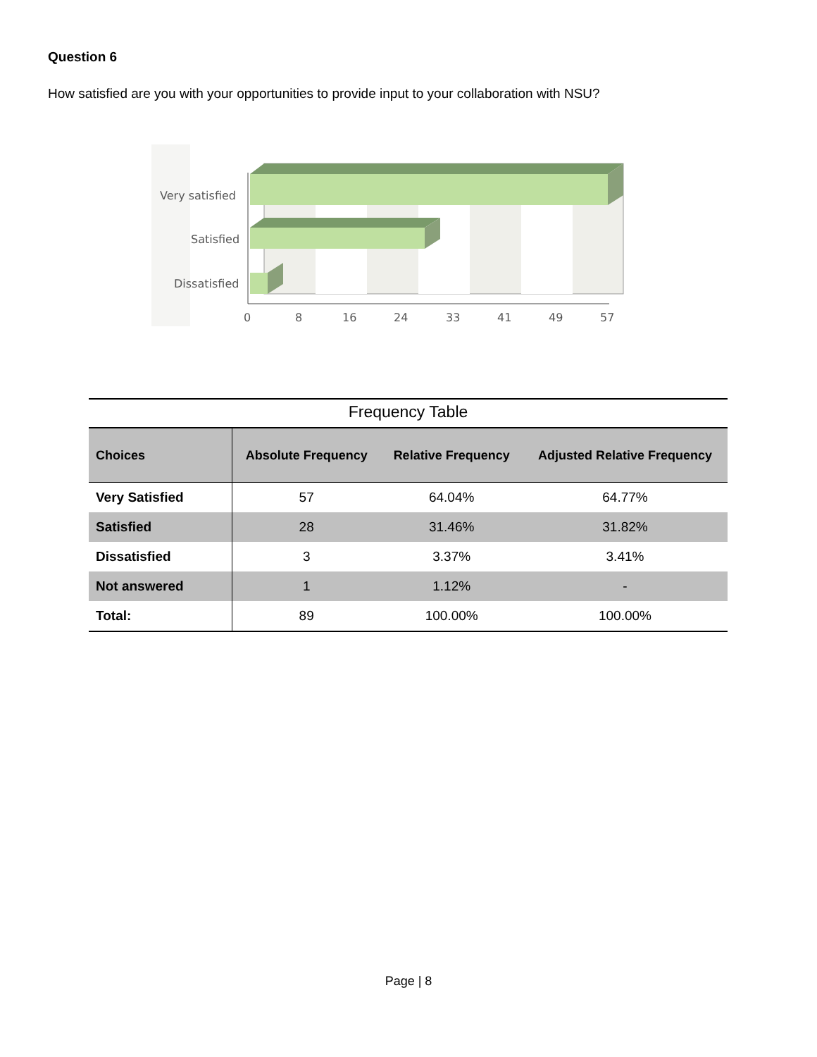Question 6
How satisfied are you with your opportunities to provide input to your collaboration with NSU?
Very satisfied
Satisfied
Dissatisfied
0
8
16
24
33
41
49
57
Frequency Table
| Choices | Absolute Frequency | Relative Frequency | Adjusted Relative Frequency |
| --- | --- | --- | --- |
| Very Satisfied | 57 | 64.04% | 64.77% |
| Satisfied | 28 | 31.46% | 31.82% |
| Dissatisfied | 3 | 3.37% | 3.41% |
| Not answered | 1 | 1.12% | - |
| Total: | 89 | 100.00% | 100.00% |
Page | 8